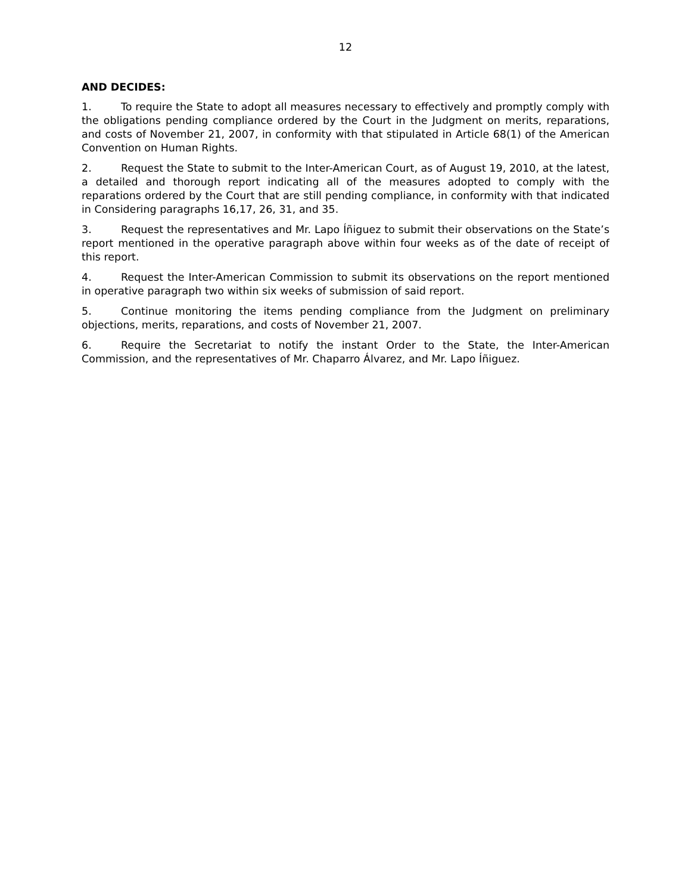12
AND DECIDES:
1. To require the State to adopt all measures necessary to effectively and promptly comply with the obligations pending compliance ordered by the Court in the Judgment on merits, reparations, and costs of November 21, 2007, in conformity with that stipulated in Article 68(1) of the American Convention on Human Rights.
2. Request the State to submit to the Inter-American Court, as of August 19, 2010, at the latest, a detailed and thorough report indicating all of the measures adopted to comply with the reparations ordered by the Court that are still pending compliance, in conformity with that indicated in Considering paragraphs 16,17, 26, 31, and 35.
3. Request the representatives and Mr. Lapo Íñiguez to submit their observations on the State’s report mentioned in the operative paragraph above within four weeks as of the date of receipt of this report.
4. Request the Inter-American Commission to submit its observations on the report mentioned in operative paragraph two within six weeks of submission of said report.
5. Continue monitoring the items pending compliance from the Judgment on preliminary objections, merits, reparations, and costs of November 21, 2007.
6. Require the Secretariat to notify the instant Order to the State, the Inter-American Commission, and the representatives of Mr. Chaparro Álvarez, and Mr. Lapo Íñiguez.